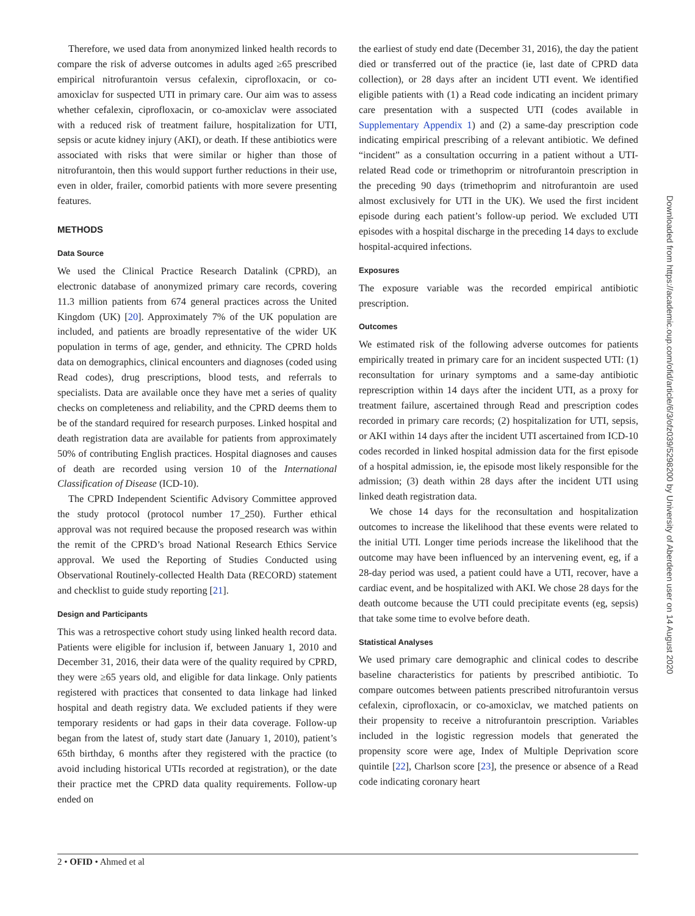Therefore, we used data from anonymized linked health records to compare the risk of adverse outcomes in adults aged ≥65 prescribed empirical nitrofurantoin versus cefalexin, ciprofloxacin, or co-amoxiclav for suspected UTI in primary care. Our aim was to assess whether cefalexin, ciprofloxacin, or co-amoxiclav were associated with a reduced risk of treatment failure, hospitalization for UTI, sepsis or acute kidney injury (AKI), or death. If these antibiotics were associated with risks that were similar or higher than those of nitrofurantoin, then this would support further reductions in their use, even in older, frailer, comorbid patients with more severe presenting features.
METHODS
Data Source
We used the Clinical Practice Research Datalink (CPRD), an electronic database of anonymized primary care records, covering 11.3 million patients from 674 general practices across the United Kingdom (UK) [20]. Approximately 7% of the UK population are included, and patients are broadly representative of the wider UK population in terms of age, gender, and ethnicity. The CPRD holds data on demographics, clinical encounters and diagnoses (coded using Read codes), drug prescriptions, blood tests, and referrals to specialists. Data are available once they have met a series of quality checks on completeness and reliability, and the CPRD deems them to be of the standard required for research purposes. Linked hospital and death registration data are available for patients from approximately 50% of contributing English practices. Hospital diagnoses and causes of death are recorded using version 10 of the International Classification of Disease (ICD-10).
The CPRD Independent Scientific Advisory Committee approved the study protocol (protocol number 17_250). Further ethical approval was not required because the proposed research was within the remit of the CPRD’s broad National Research Ethics Service approval. We used the Reporting of Studies Conducted using Observational Routinely-collected Health Data (RECORD) statement and checklist to guide study reporting [21].
Design and Participants
This was a retrospective cohort study using linked health record data. Patients were eligible for inclusion if, between January 1, 2010 and December 31, 2016, their data were of the quality required by CPRD, they were ≥65 years old, and eligible for data linkage. Only patients registered with practices that consented to data linkage had linked hospital and death registry data. We excluded patients if they were temporary residents or had gaps in their data coverage. Follow-up began from the latest of, study start date (January 1, 2010), patient’s 65th birthday, 6 months after they registered with the practice (to avoid including historical UTIs recorded at registration), or the date their practice met the CPRD data quality requirements. Follow-up ended on
the earliest of study end date (December 31, 2016), the day the patient died or transferred out of the practice (ie, last date of CPRD data collection), or 28 days after an incident UTI event. We identified eligible patients with (1) a Read code indicating an incident primary care presentation with a suspected UTI (codes available in Supplementary Appendix 1) and (2) a same-day prescription code indicating empirical prescribing of a relevant antibiotic. We defined “incident” as a consultation occurring in a patient without a UTI-related Read code or trimethoprim or nitrofurantoin prescription in the preceding 90 days (trimethoprim and nitrofurantoin are used almost exclusively for UTI in the UK). We used the first incident episode during each patient’s follow-up period. We excluded UTI episodes with a hospital discharge in the preceding 14 days to exclude hospital-acquired infections.
Exposures
The exposure variable was the recorded empirical antibiotic prescription.
Outcomes
We estimated risk of the following adverse outcomes for patients empirically treated in primary care for an incident suspected UTI: (1) reconsultation for urinary symptoms and a same-day antibiotic represcription within 14 days after the incident UTI, as a proxy for treatment failure, ascertained through Read and prescription codes recorded in primary care records; (2) hospitalization for UTI, sepsis, or AKI within 14 days after the incident UTI ascertained from ICD-10 codes recorded in linked hospital admission data for the first episode of a hospital admission, ie, the episode most likely responsible for the admission; (3) death within 28 days after the incident UTI using linked death registration data.
We chose 14 days for the reconsultation and hospitalization outcomes to increase the likelihood that these events were related to the initial UTI. Longer time periods increase the likelihood that the outcome may have been influenced by an intervening event, eg, if a 28-day period was used, a patient could have a UTI, recover, have a cardiac event, and be hospitalized with AKI. We chose 28 days for the death outcome because the UTI could precipitate events (eg, sepsis) that take some time to evolve before death.
Statistical Analyses
We used primary care demographic and clinical codes to describe baseline characteristics for patients by prescribed antibiotic. To compare outcomes between patients prescribed nitrofurantoin versus cefalexin, ciprofloxacin, or co-amoxiclav, we matched patients on their propensity to receive a nitrofurantoin prescription. Variables included in the logistic regression models that generated the propensity score were age, Index of Multiple Deprivation score quintile [22], Charlson score [23], the presence or absence of a Read code indicating coronary heart
2 • OFID • Ahmed et al
Downloaded from https://academic.oup.com/ofid/article/6/3/ofz039/5298200 by University of Aberdeen user on 14 August 2020